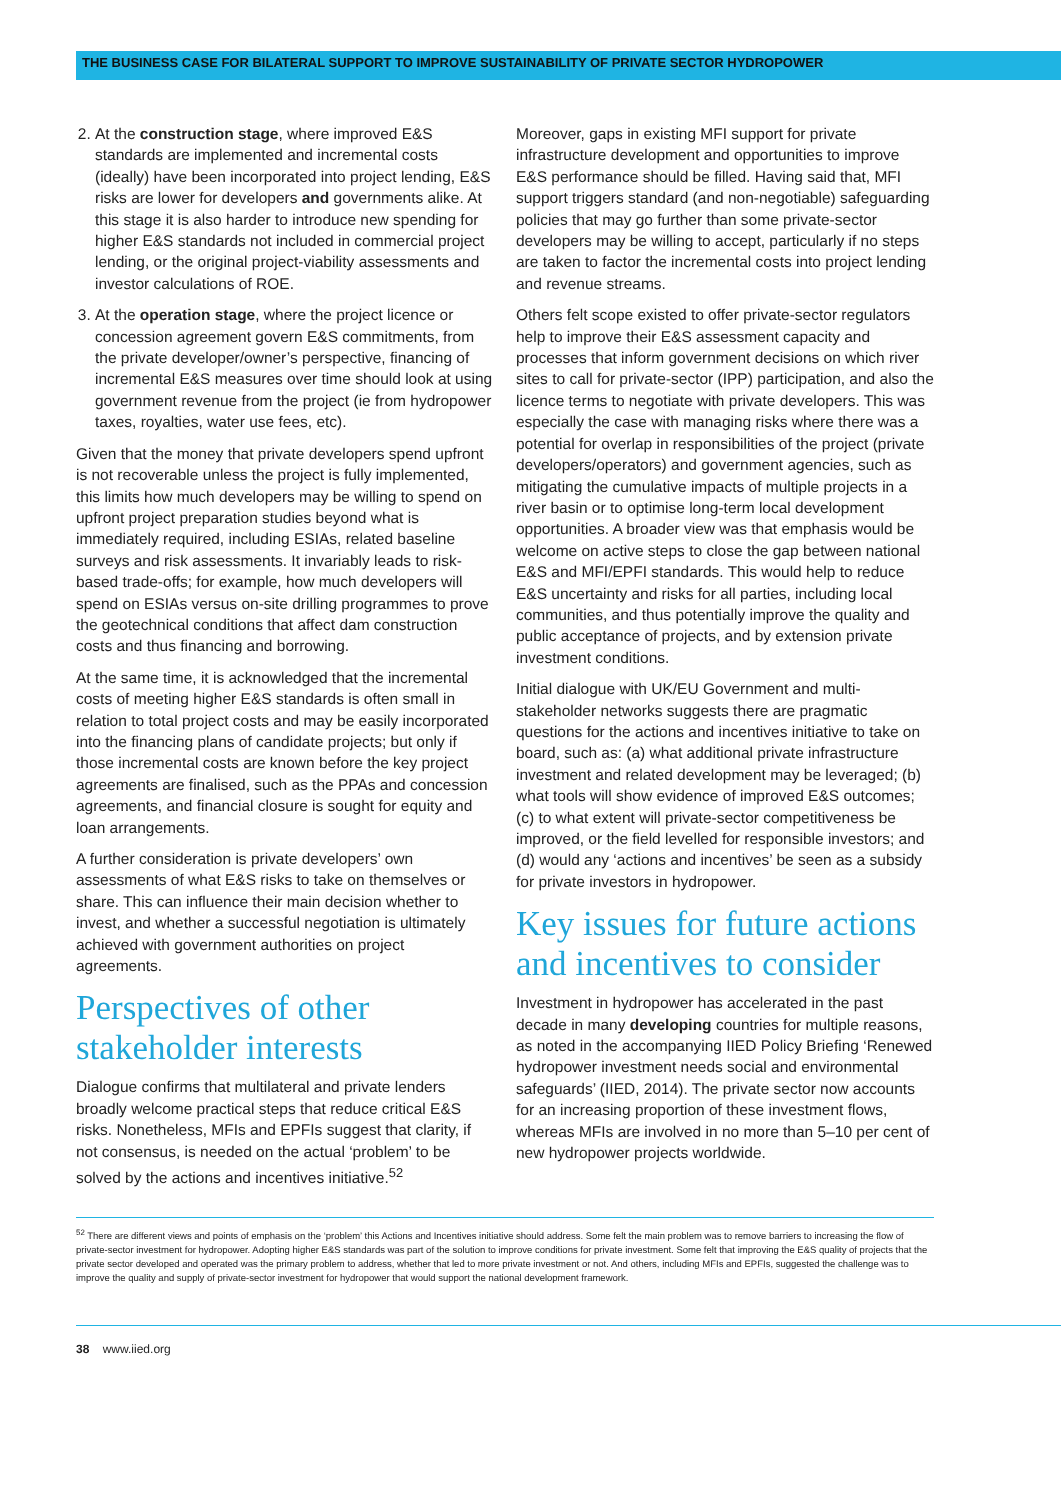THE BUSINESS CASE FOR BILATERAL SUPPORT TO IMPROVE SUSTAINABILITY OF PRIVATE SECTOR HYDROPOWER
2. At the construction stage, where improved E&S standards are implemented and incremental costs (ideally) have been incorporated into project lending, E&S risks are lower for developers and governments alike. At this stage it is also harder to introduce new spending for higher E&S standards not included in commercial project lending, or the original project-viability assessments and investor calculations of ROE.
3. At the operation stage, where the project licence or concession agreement govern E&S commitments, from the private developer/owner’s perspective, financing of incremental E&S measures over time should look at using government revenue from the project (ie from hydropower taxes, royalties, water use fees, etc).
Given that the money that private developers spend upfront is not recoverable unless the project is fully implemented, this limits how much developers may be willing to spend on upfront project preparation studies beyond what is immediately required, including ESIAs, related baseline surveys and risk assessments. It invariably leads to risk-based trade-offs; for example, how much developers will spend on ESIAs versus on-site drilling programmes to prove the geotechnical conditions that affect dam construction costs and thus financing and borrowing.
At the same time, it is acknowledged that the incremental costs of meeting higher E&S standards is often small in relation to total project costs and may be easily incorporated into the financing plans of candidate projects; but only if those incremental costs are known before the key project agreements are finalised, such as the PPAs and concession agreements, and financial closure is sought for equity and loan arrangements.
A further consideration is private developers’ own assessments of what E&S risks to take on themselves or share. This can influence their main decision whether to invest, and whether a successful negotiation is ultimately achieved with government authorities on project agreements.
Perspectives of other stakeholder interests
Dialogue confirms that multilateral and private lenders broadly welcome practical steps that reduce critical E&S risks. Nonetheless, MFIs and EPFIs suggest that clarity, if not consensus, is needed on the actual ‘problem’ to be solved by the actions and incentives initiative.<sup>52</sup>
Moreover, gaps in existing MFI support for private infrastructure development and opportunities to improve E&S performance should be filled. Having said that, MFI support triggers standard (and non-negotiable) safeguarding policies that may go further than some private-sector developers may be willing to accept, particularly if no steps are taken to factor the incremental costs into project lending and revenue streams.
Others felt scope existed to offer private-sector regulators help to improve their E&S assessment capacity and processes that inform government decisions on which river sites to call for private-sector (IPP) participation, and also the licence terms to negotiate with private developers. This was especially the case with managing risks where there was a potential for overlap in responsibilities of the project (private developers/operators) and government agencies, such as mitigating the cumulative impacts of multiple projects in a river basin or to optimise long-term local development opportunities. A broader view was that emphasis would be welcome on active steps to close the gap between national E&S and MFI/EPFI standards. This would help to reduce E&S uncertainty and risks for all parties, including local communities, and thus potentially improve the quality and public acceptance of projects, and by extension private investment conditions.
Initial dialogue with UK/EU Government and multi-stakeholder networks suggests there are pragmatic questions for the actions and incentives initiative to take on board, such as: (a) what additional private infrastructure investment and related development may be leveraged; (b) what tools will show evidence of improved E&S outcomes; (c) to what extent will private-sector competitiveness be improved, or the field levelled for responsible investors; and (d) would any ‘actions and incentives’ be seen as a subsidy for private investors in hydropower.
Key issues for future actions and incentives to consider
Investment in hydropower has accelerated in the past decade in many developing countries for multiple reasons, as noted in the accompanying IIED Policy Briefing ‘Renewed hydropower investment needs social and environmental safeguards’ (IIED, 2014). The private sector now accounts for an increasing proportion of these investment flows, whereas MFIs are involved in no more than 5–10 per cent of new hydropower projects worldwide.
<sup>52</sup> There are different views and points of emphasis on the ‘problem’ this Actions and Incentives initiative should address. Some felt the main problem was to remove barriers to increasing the flow of private-sector investment for hydropower. Adopting higher E&S standards was part of the solution to improve conditions for private investment. Some felt that improving the E&S quality of projects that the private sector developed and operated was the primary problem to address, whether that led to more private investment or not. And others, including MFIs and EPFIs, suggested the challenge was to improve the quality and supply of private-sector investment for hydropower that would support the national development framework.
38 www.iied.org